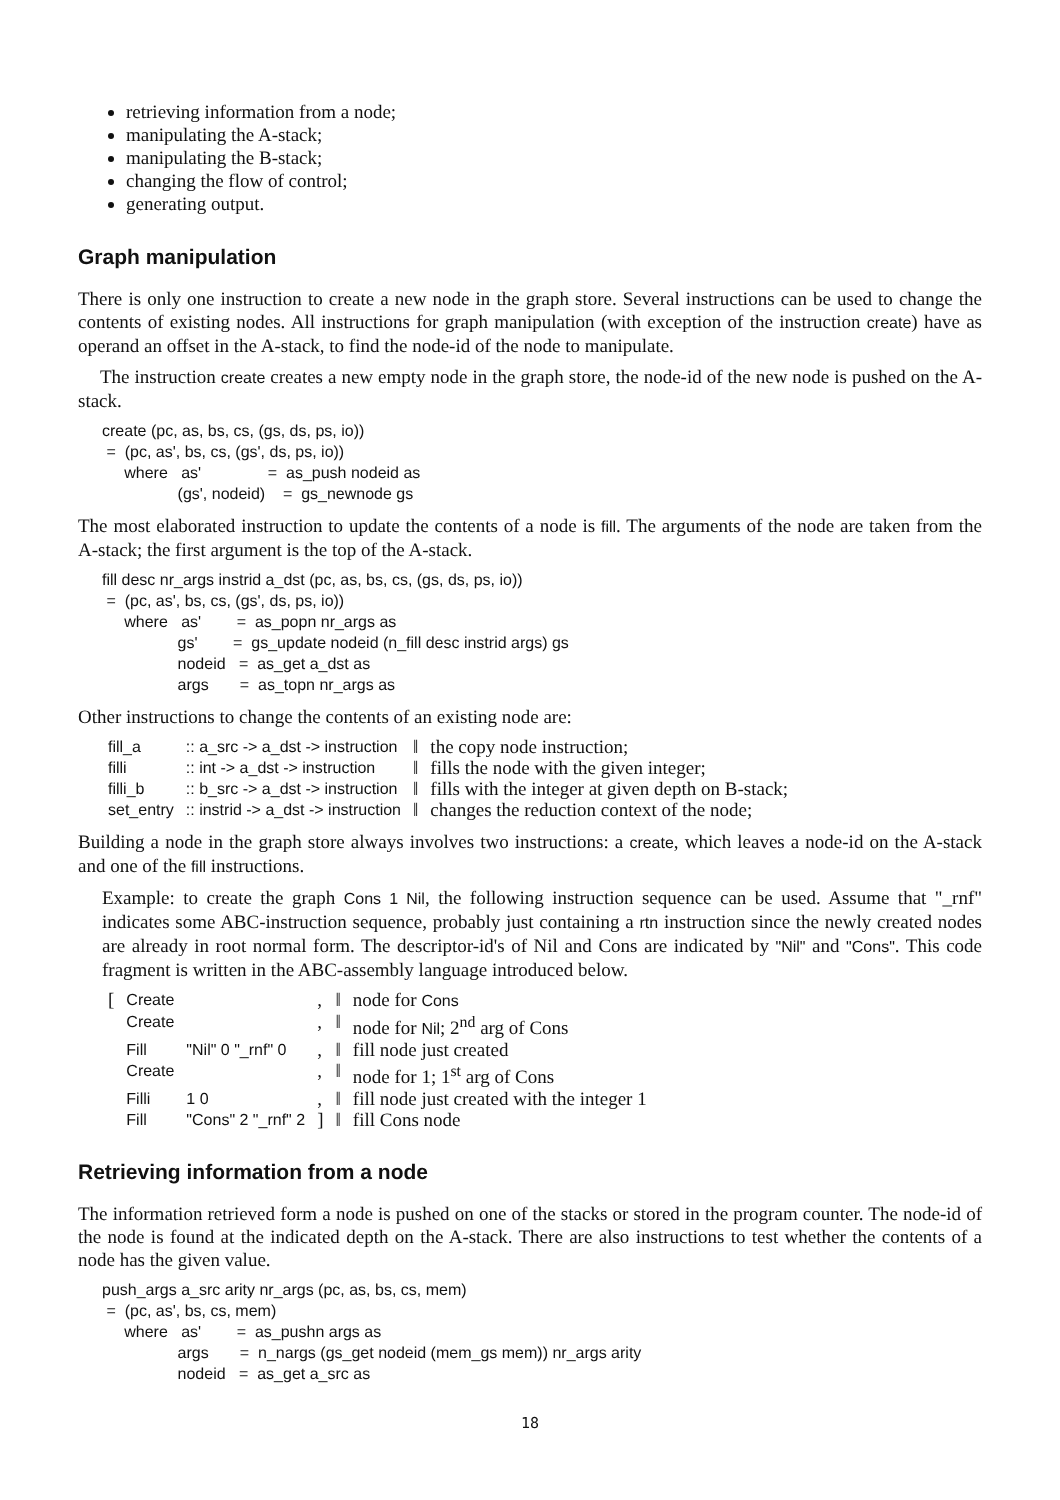retrieving information from a node;
manipulating the A-stack;
manipulating the B-stack;
changing the flow of control;
generating output.
Graph manipulation
There is only one instruction to create a new node in the graph store. Several instructions can be used to change the contents of existing nodes. All instructions for graph manipulation (with exception of the instruction create) have as operand an offset in the A-stack, to find the node-id of the node to manipulate.
The instruction create creates a new empty node in the graph store, the node-id of the new node is pushed on the A-stack.
create (pc, as, bs, cs, (gs, ds, ps, io))
 =  (pc, as', bs, cs, (gs', ds, ps, io))
     where   as'               =  as_push nodeid as
                 (gs', nodeid)    =  gs_newnode gs
The most elaborated instruction to update the contents of a node is fill. The arguments of the node are taken from the A-stack; the first argument is the top of the A-stack.
fill desc nr_args instrid a_dst (pc, as, bs, cs, (gs, ds, ps, io))
 =  (pc, as', bs, cs, (gs', ds, ps, io))
     where   as'        =  as_popn nr_args as
                 gs'        =  gs_update nodeid (n_fill desc instrid args) gs
                 nodeid   =  as_get a_dst as
                 args       =  as_topn nr_args as
Other instructions to change the contents of an existing node are:
| fill_a | :: a_src -> a_dst -> instruction | ‖ | the copy node instruction; |
| filli | :: int -> a_dst -> instruction | ‖ | fills the node with the given integer; |
| filli_b | :: b_src -> a_dst -> instruction | ‖ | fills with the integer at given depth on B-stack; |
| set_entry | :: instrid -> a_dst -> instruction | ‖ | changes the reduction context of the node; |
Building a node in the graph store always involves two instructions: a create, which leaves a node-id on the A-stack and one of the fill instructions.
Example: to create the graph Cons 1 Nil, the following instruction sequence can be used. Assume that "_rnf" indicates some ABC-instruction sequence, probably just containing a rtn instruction since the newly created nodes are already in root normal form. The descriptor-id's of Nil and Cons are indicated by "Nil" and "Cons". This code fragment is written in the ABC-assembly language introduced below.
| [ | Create | | , | ‖ | node for Cons |
| | Create | | , | ‖ | node for Nil ; 2<sup>nd</sup> arg of Cons |
| | Fill | "Nil" 0 "_rnf" 0 | , | ‖ | fill node just created |
| | Create | | , | ‖ | node for 1; 1<sup>st</sup> arg of Cons |
| | Filli | 1 0 | , | ‖ | fill node just created with the integer 1 |
| | Fill | "Cons" 2 "_rnf" 2 | ] | ‖ | fill Cons node |
Retrieving information from a node
The information retrieved form a node is pushed on one of the stacks or stored in the program counter. The node-id of the node is found at the indicated depth on the A-stack. There are also instructions to test whether the contents of a node has the given value.
push_args a_src arity nr_args (pc, as, bs, cs, mem)
 =  (pc, as', bs, cs, mem)
     where   as'        =  as_pushn args as
                 args       =  n_nargs (gs_get nodeid (mem_gs mem)) nr_args arity
                 nodeid   =  as_get a_src as
18